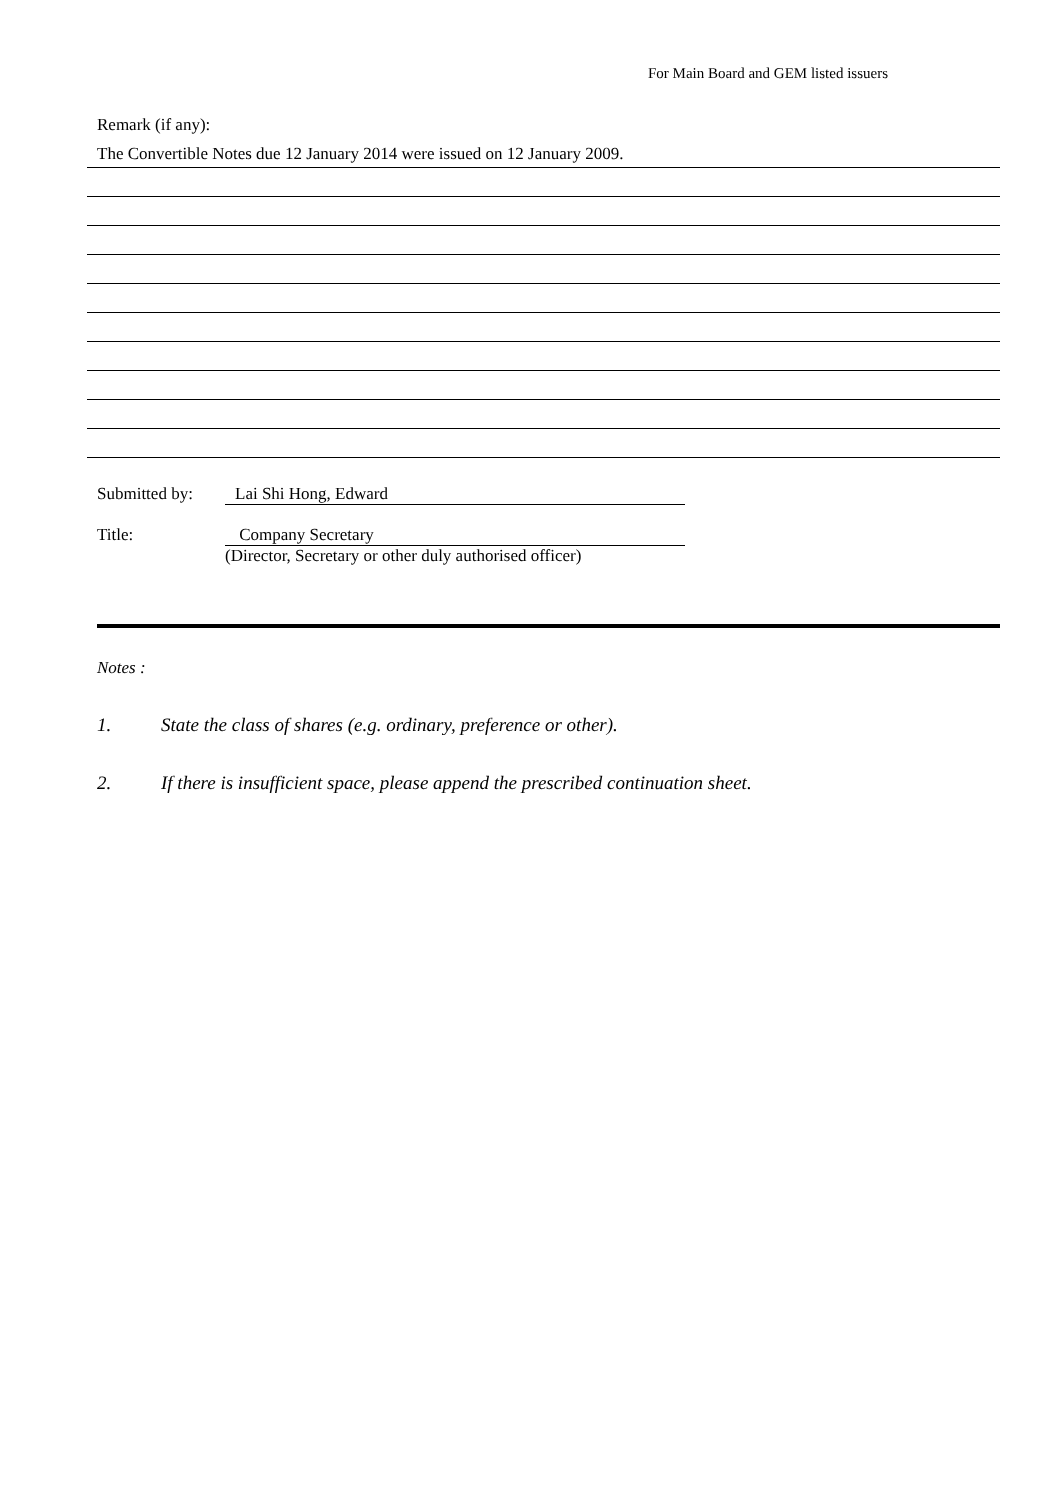For Main Board and GEM listed issuers
Remark (if any):
The Convertible Notes due 12 January 2014 were issued on 12 January 2009.
Submitted by: Lai Shi Hong, Edward
Title: Company Secretary
(Director, Secretary or other duly authorised officer)
Notes :
1. State the class of shares (e.g. ordinary, preference or other).
2. If there is insufficient space, please append the prescribed continuation sheet.